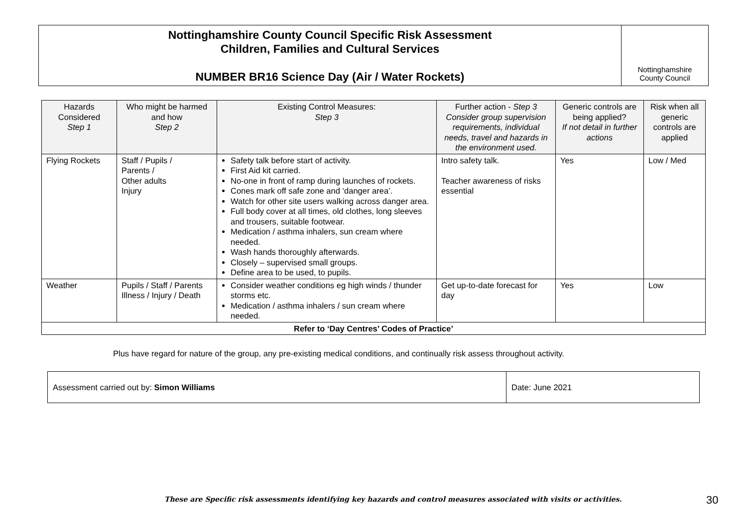Nottinghamshire County Council Specific Risk Assessment
Children, Families and Cultural Services
NUMBER BR16 Science Day (Air / Water Rockets)
Nottinghamshire
County Council
| Hazards Considered Step 1 | Who might be harmed and how Step 2 | Existing Control Measures: Step 3 | Further action - Step 3 Consider group supervision requirements, individual needs, travel and hazards in the environment used. | Generic controls are being applied? If not detail in further actions | Risk when all generic controls are applied |
| --- | --- | --- | --- | --- | --- |
| Flying Rockets | Staff / Pupils / Parents / Other adults Injury | Safety talk before start of activity. First Aid kit carried. No-one in front of ramp during launches of rockets. Cones mark off safe zone and ‘danger area’. Watch for other site users walking across danger area. Full body cover at all times, old clothes, long sleeves and trousers, suitable footwear. Medication / asthma inhalers, sun cream where needed. Wash hands thoroughly afterwards. Closely – supervised small groups. Define area to be used, to pupils. | Intro safety talk. Teacher awareness of risks essential | Yes | Low / Med |
| Weather | Pupils / Staff / Parents Illness / Injury / Death | Consider weather conditions eg high winds / thunder storms etc. Medication / asthma inhalers / sun cream where needed. | Get up-to-date forecast for day | Yes | Low |
| Refer to ‘Day Centres’ Codes of Practice’ | | | | | |
Plus have regard for nature of the group, any pre-existing medical conditions, and continually risk assess throughout activity.
| Assessment carried out by: Simon Williams | Date: June 2021 |
These are Specific risk assessments identifying key hazards and control measures associated with visits or activities.
30